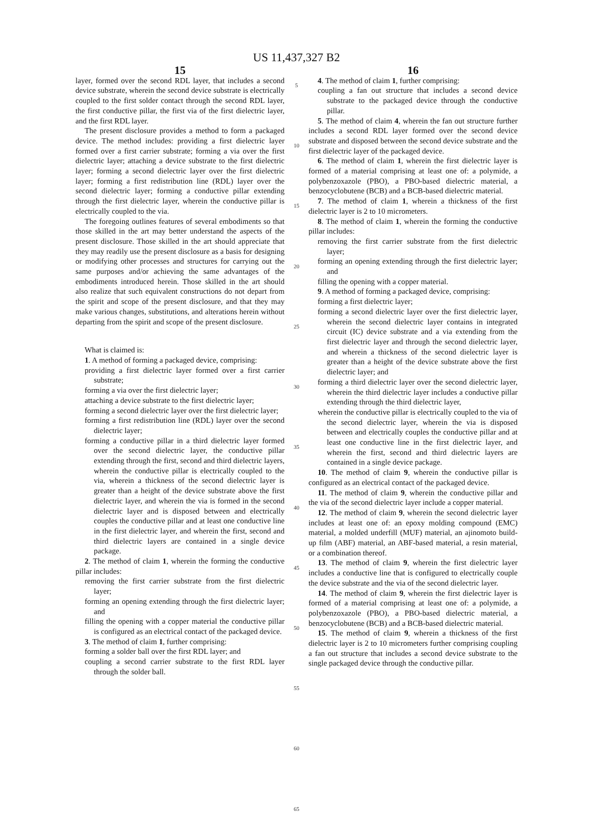US 11,437,327 B2
15
layer, formed over the second RDL layer, that includes a second device substrate, wherein the second device substrate is electrically coupled to the first solder contact through the second RDL layer, the first conductive pillar, the first via of the first dielectric layer, and the first RDL layer.
The present disclosure provides a method to form a packaged device. The method includes: providing a first dielectric layer formed over a first carrier substrate; forming a via over the first dielectric layer; attaching a device substrate to the first dielectric layer; forming a second dielectric layer over the first dielectric layer; forming a first redistribution line (RDL) layer over the second dielectric layer; forming a conductive pillar extending through the first dielectric layer, wherein the conductive pillar is electrically coupled to the via.
The foregoing outlines features of several embodiments so that those skilled in the art may better understand the aspects of the present disclosure. Those skilled in the art should appreciate that they may readily use the present disclosure as a basis for designing or modifying other processes and structures for carrying out the same purposes and/or achieving the same advantages of the embodiments introduced herein. Those skilled in the art should also realize that such equivalent constructions do not depart from the spirit and scope of the present disclosure, and that they may make various changes, substitutions, and alterations herein without departing from the spirit and scope of the present disclosure.
What is claimed is:
1. A method of forming a packaged device, comprising:
providing a first dielectric layer formed over a first carrier substrate;
forming a via over the first dielectric layer;
attaching a device substrate to the first dielectric layer;
forming a second dielectric layer over the first dielectric layer;
forming a first redistribution line (RDL) layer over the second dielectric layer;
forming a conductive pillar in a third dielectric layer formed over the second dielectric layer, the conductive pillar extending through the first, second and third dielectric layers, wherein the conductive pillar is electrically coupled to the via, wherein a thickness of the second dielectric layer is greater than a height of the device substrate above the first dielectric layer, and wherein the via is formed in the second dielectric layer and is disposed between and electrically couples the conductive pillar and at least one conductive line in the first dielectric layer, and wherein the first, second and third dielectric layers are contained in a single device package.
2. The method of claim 1, wherein the forming the conductive pillar includes:
removing the first carrier substrate from the first dielectric layer;
forming an opening extending through the first dielectric layer; and
filling the opening with a copper material the conductive pillar is configured as an electrical contact of the packaged device.
3. The method of claim 1, further comprising:
forming a solder ball over the first RDL layer; and
coupling a second carrier substrate to the first RDL layer through the solder ball.
5
10
15
20
25
30
35
40
45
50
55
60
65
16
4. The method of claim 1, further comprising:
coupling a fan out structure that includes a second device substrate to the packaged device through the conductive pillar.
5. The method of claim 4, wherein the fan out structure further includes a second RDL layer formed over the second device substrate and disposed between the second device substrate and the first dielectric layer of the packaged device.
6. The method of claim 1, wherein the first dielectric layer is formed of a material comprising at least one of: a polymide, a polybenzoxazole (PBO), a PBO-based dielectric material, a benzocyclobutene (BCB) and a BCB-based dielectric material.
7. The method of claim 1, wherein a thickness of the first dielectric layer is 2 to 10 micrometers.
8. The method of claim 1, wherein the forming the conductive pillar includes:
removing the first carrier substrate from the first dielectric layer;
forming an opening extending through the first dielectric layer; and
filling the opening with a copper material.
9. A method of forming a packaged device, comprising:
forming a first dielectric layer;
forming a second dielectric layer over the first dielectric layer, wherein the second dielectric layer contains in integrated circuit (IC) device substrate and a via extending from the first dielectric layer and through the second dielectric layer, and wherein a thickness of the second dielectric layer is greater than a height of the device substrate above the first dielectric layer; and
forming a third dielectric layer over the second dielectric layer, wherein the third dielectric layer includes a conductive pillar extending through the third dielectric layer,
wherein the conductive pillar is electrically coupled to the via of the second dielectric layer, wherein the via is disposed between and electrically couples the conductive pillar and at least one conductive line in the first dielectric layer, and wherein the first, second and third dielectric layers are contained in a single device package.
10. The method of claim 9, wherein the conductive pillar is configured as an electrical contact of the packaged device.
11. The method of claim 9, wherein the conductive pillar and the via of the second dielectric layer include a copper material.
12. The method of claim 9, wherein the second dielectric layer includes at least one of: an epoxy molding compound (EMC) material, a molded underfill (MUF) material, an ajinomoto build-up film (ABF) material, an ABF-based material, a resin material, or a combination thereof.
13. The method of claim 9, wherein the first dielectric layer includes a conductive line that is configured to electrically couple the device substrate and the via of the second dielectric layer.
14. The method of claim 9, wherein the first dielectric layer is formed of a material comprising at least one of: a polymide, a polybenzoxazole (PBO), a PBO-based dielectric material, a benzocyclobutene (BCB) and a BCB-based dielectric material.
15. The method of claim 9, wherein a thickness of the first dielectric layer is 2 to 10 micrometers further comprising coupling a fan out structure that includes a second device substrate to the single packaged device through the conductive pillar.